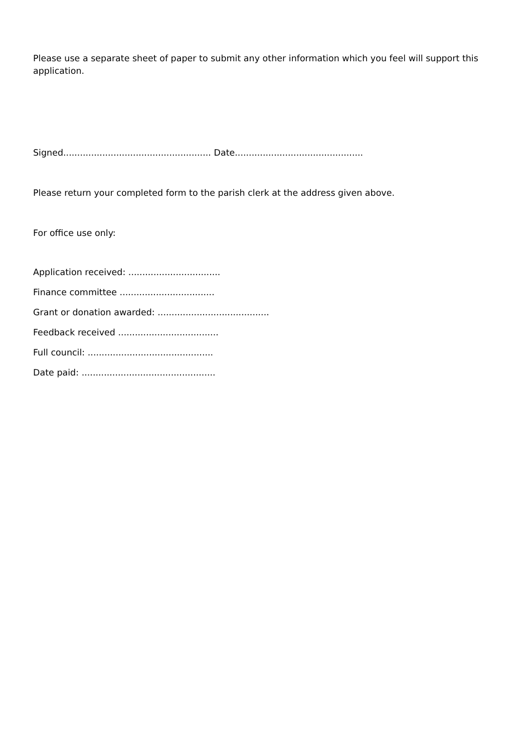Please use a separate sheet of paper to submit any other information which you feel will support this application.
Signed..................................................... Date..............................................
Please return your completed form to the parish clerk at the address given above.
For office use only:
Application received: .................................
Finance committee ..................................
Grant or donation awarded: ........................................
Feedback received ....................................
Full council: .............................................
Date paid: ................................................